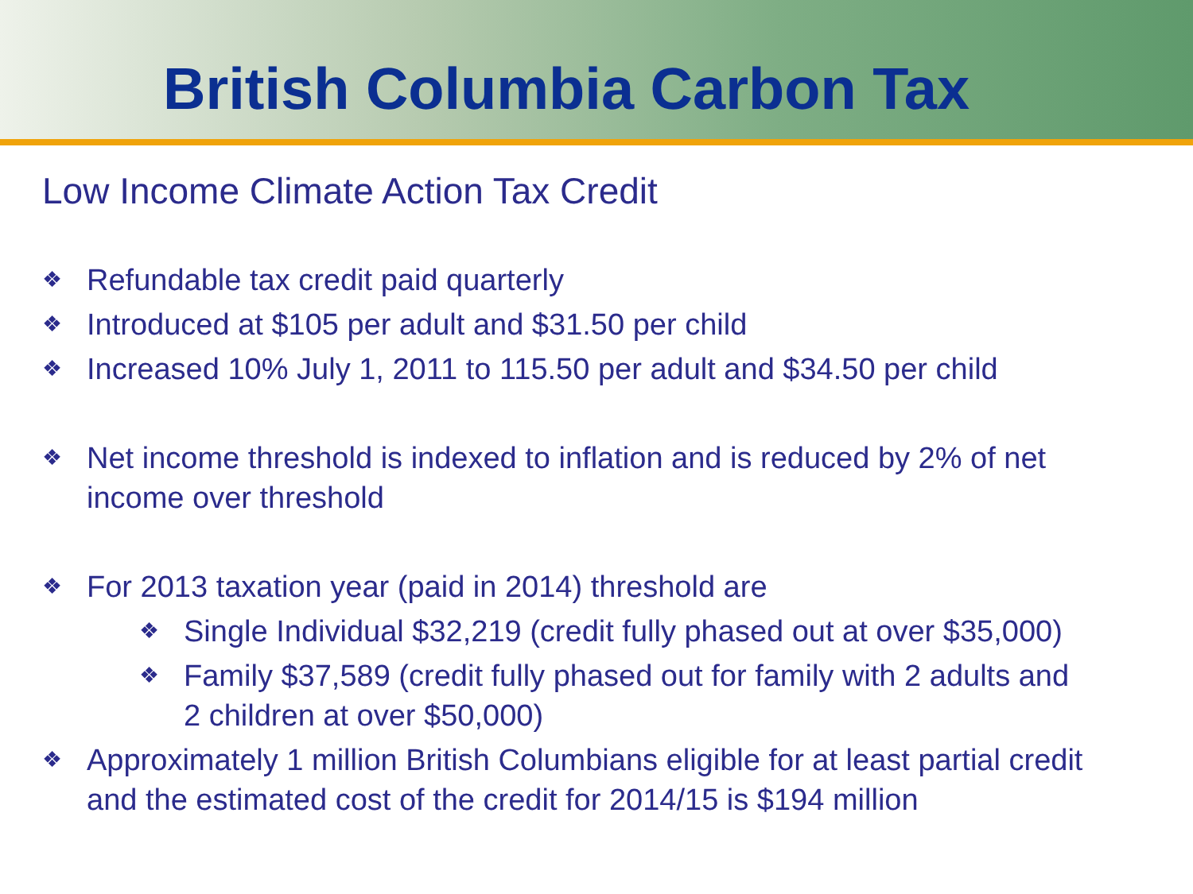British Columbia Carbon Tax
Low Income Climate Action Tax Credit
❖ Refundable tax credit paid quarterly
❖ Introduced at $105 per adult and $31.50 per child
❖ Increased 10% July 1, 2011 to 115.50 per adult and $34.50 per child
❖ Net income threshold is indexed to inflation and is reduced by 2% of net income over threshold
❖ For 2013 taxation year (paid in 2014) threshold are
❖ Single Individual $32,219 (credit fully phased out at over $35,000)
❖ Family $37,589 (credit fully phased out for family with 2 adults and 2 children at over $50,000)
❖ Approximately 1 million British Columbians eligible for at least partial credit and the estimated cost of the credit for 2014/15 is $194 million